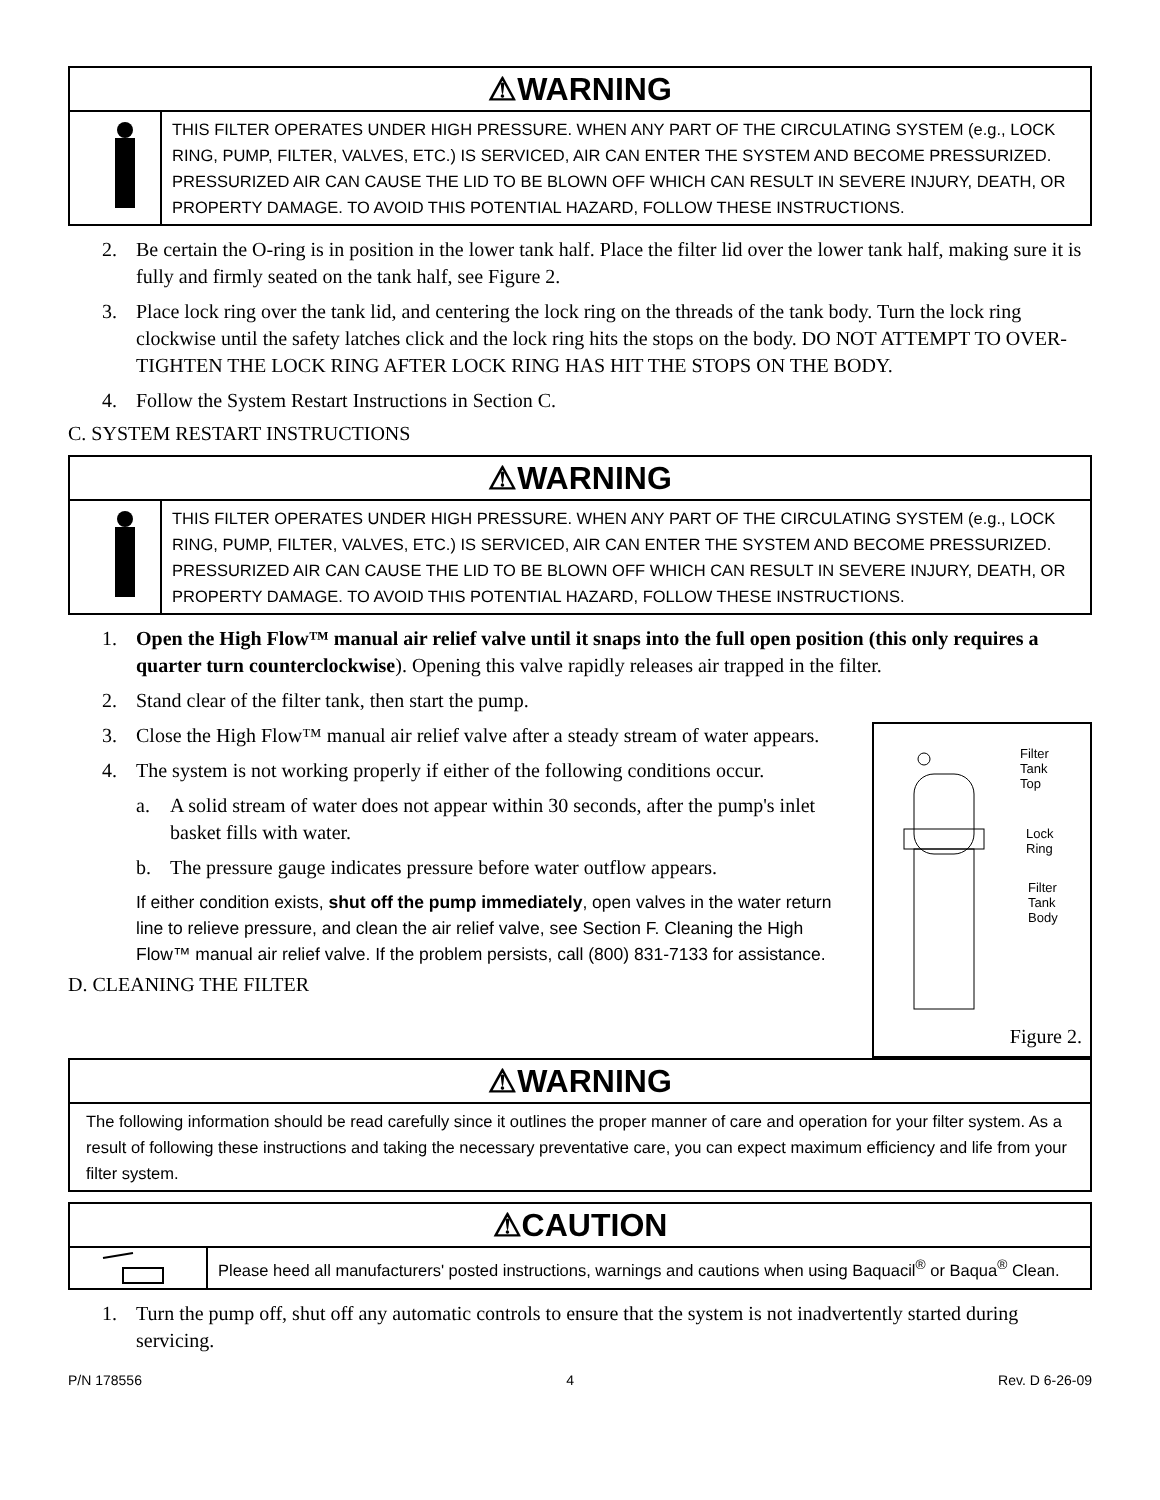⚠WARNING
THIS FILTER OPERATES UNDER HIGH PRESSURE. WHEN ANY PART OF THE CIRCULATING SYSTEM (e.g., LOCK RING, PUMP, FILTER, VALVES, ETC.) IS SERVICED, AIR CAN ENTER THE SYSTEM AND BECOME PRESSURIZED. PRESSURIZED AIR CAN CAUSE THE LID TO BE BLOWN OFF WHICH CAN RESULT IN SEVERE INJURY, DEATH, OR PROPERTY DAMAGE. TO AVOID THIS POTENTIAL HAZARD, FOLLOW THESE INSTRUCTIONS.
2. Be certain the O-ring is in position in the lower tank half. Place the filter lid over the lower tank half, making sure it is fully and firmly seated on the tank half, see Figure 2.
3. Place lock ring over the tank lid, and centering the lock ring on the threads of the tank body. Turn the lock ring clockwise until the safety latches click and the lock ring hits the stops on the body. DO NOT ATTEMPT TO OVER-TIGHTEN THE LOCK RING AFTER LOCK RING HAS HIT THE STOPS ON THE BODY.
4. Follow the System Restart Instructions in Section C.
C. SYSTEM RESTART INSTRUCTIONS
⚠WARNING
THIS FILTER OPERATES UNDER HIGH PRESSURE. WHEN ANY PART OF THE CIRCULATING SYSTEM (e.g., LOCK RING, PUMP, FILTER, VALVES, ETC.) IS SERVICED, AIR CAN ENTER THE SYSTEM AND BECOME PRESSURIZED. PRESSURIZED AIR CAN CAUSE THE LID TO BE BLOWN OFF WHICH CAN RESULT IN SEVERE INJURY, DEATH, OR PROPERTY DAMAGE. TO AVOID THIS POTENTIAL HAZARD, FOLLOW THESE INSTRUCTIONS.
1. Open the High Flow™ manual air relief valve until it snaps into the full open position (this only requires a quarter turn counterclockwise). Opening this valve rapidly releases air trapped in the filter.
2. Stand clear of the filter tank, then start the pump.
Filter
Tank
Top
Lock
Ring
Filter
Tank
Body
Figure 2.
3. Close the High Flow™ manual air relief valve after a steady stream of water appears.
4. The system is not working properly if either of the following conditions occur.
a. A solid stream of water does not appear within 30 seconds, after the pump's inlet basket fills with water.
b. The pressure gauge indicates pressure before water outflow appears.
If either condition exists, shut off the pump immediately, open valves in the water return line to relieve pressure, and clean the air relief valve, see Section F. Cleaning the High Flow™ manual air relief valve. If the problem persists, call (800) 831-7133 for assistance.
D. CLEANING THE FILTER
⚠WARNING
The following information should be read carefully since it outlines the proper manner of care and operation for your filter system. As a result of following these instructions and taking the necessary preventative care, you can expect maximum efficiency and life from your filter system.
⚠CAUTION
Please heed all manufacturers' posted instructions, warnings and cautions when using Baquacil<sup>®</sup> or Baqua<sup>®</sup> Clean.
1. Turn the pump off, shut off any automatic controls to ensure that the system is not inadvertently started during servicing.
P/N 178556 4 Rev. D 6-26-09